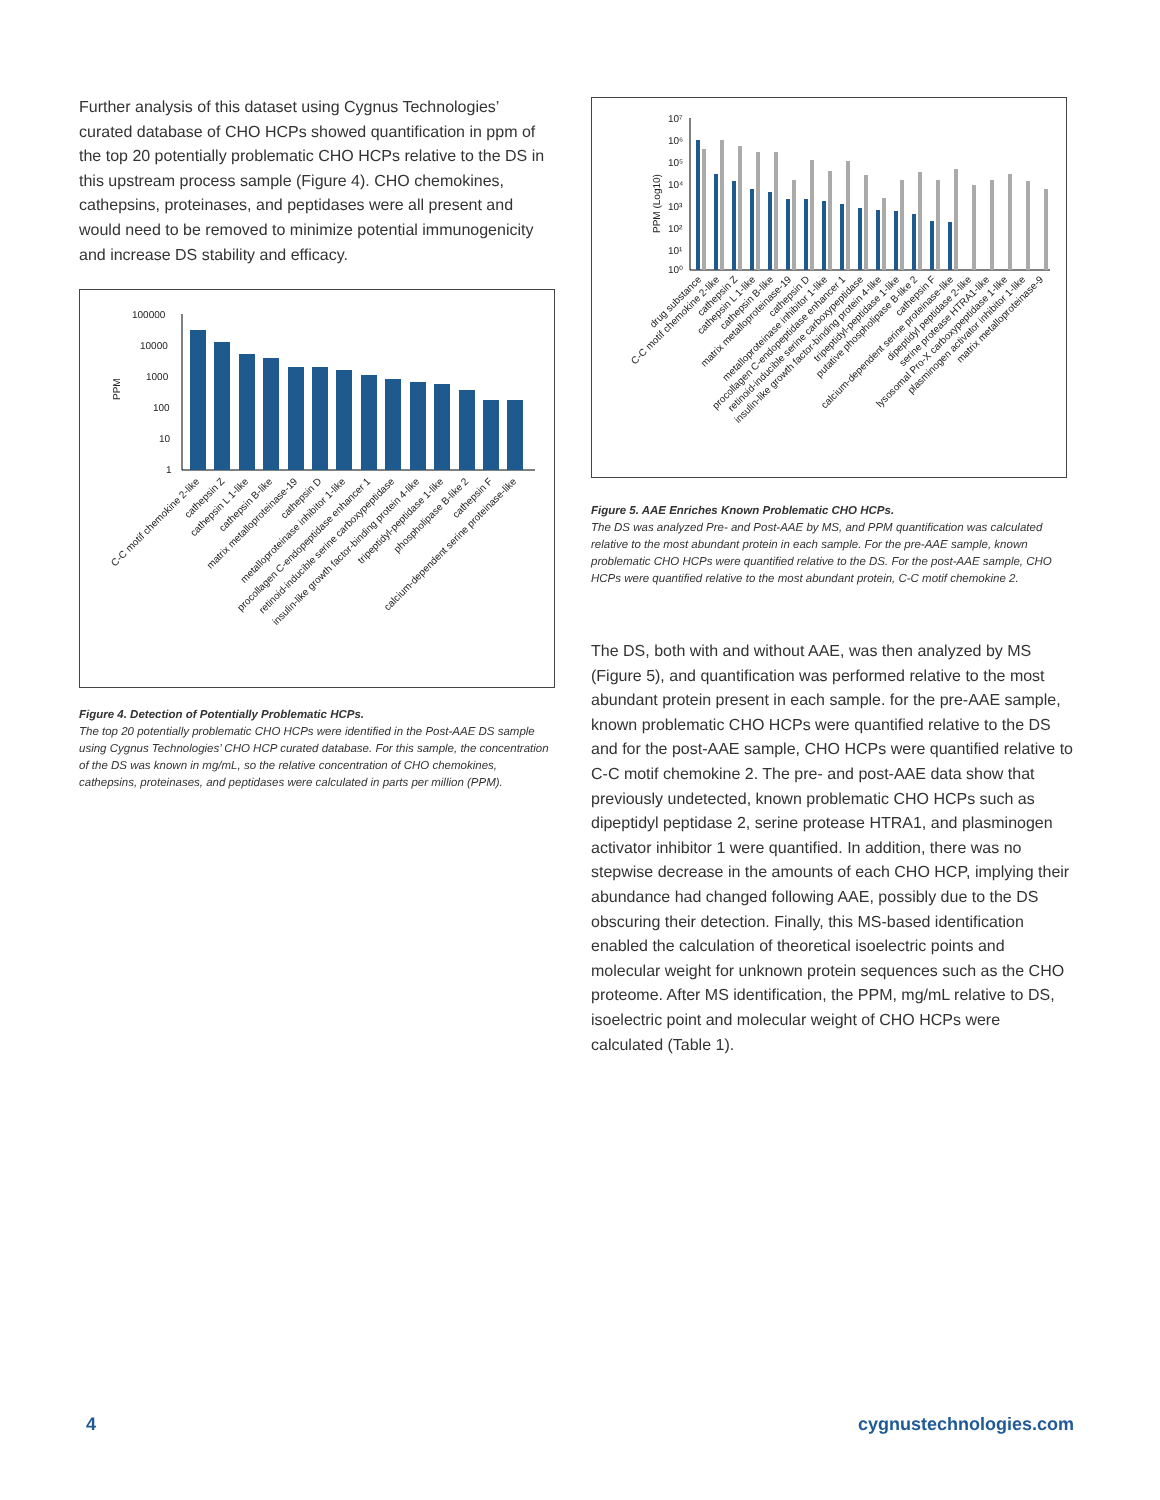Further analysis of this dataset using Cygnus Technologies’ curated database of CHO HCPs showed quantification in ppm of the top 20 potentially problematic CHO HCPs relative to the DS in this upstream process sample (Figure 4). CHO chemokines, cathepsins, proteinases, and peptidases were all present and would need to be removed to minimize potential immunogenicity and increase DS stability and efficacy.
PPM
100000
10000
1000
100
10
1
C-C motif chemokine 2-like
cathepsin Z
cathepsin L 1-like
cathepsin B-like
matrix metalloproteinase-19
cathepsin D
metalloproteinase inhibitor 1-like
procollagen C-endopeptidase enhancer 1
retinoid-inducible serine carboxypeptidase
insulin-like growth factor-binding protein 4-like
tripeptidyl-peptidase 1-like
phospholipase B-like 2
cathepsin F
calcium-dependent serine proteinase-like
Figure 4. Detection of Potentially Problematic HCPs.
The top 20 potentially problematic CHO HCPs were identified in the Post-AAE DS sample using Cygnus Technologies’ CHO HCP curated database. For this sample, the concentration of the DS was known in mg/mL, so the relative concentration of CHO chemokines, cathepsins, proteinases, and peptidases were calculated in parts per million (PPM).
PPM (Log10)
10⁷
10⁶
10⁵
10⁴
10³
10²
10¹
10⁰
drug substance
C-C motif chemokine 2-like
cathepsin Z
cathepsin L 1-like
cathepsin B-like
matrix metalloproteinase-19
cathepsin D
metalloproteinase inhibitor 1-like
procollagen C-endopeptidase enhancer 1
retinoid-inducible serine carboxypeptidase
insulin-like growth factor-binding protein 4-like
tripeptidyl-peptidase 1-like
putative phospholipase B-like 2
cathepsin F
calcium-dependent serine proteinase-like
dipeptidyl peptidase 2-like
serine protease HTRA1-like
lysosomal Pro-X carboxypeptidase 1-like
plasminogen activator inhibitor 1-like
matrix metalloproteinase-9
Figure 5. AAE Enriches Known Problematic CHO HCPs.
The DS was analyzed Pre- and Post-AAE by MS, and PPM quantification was calculated relative to the most abundant protein in each sample. For the pre-AAE sample, known problematic CHO HCPs were quantified relative to the DS. For the post-AAE sample, CHO HCPs were quantified relative to the most abundant protein, C-C motif chemokine 2.
The DS, both with and without AAE, was then analyzed by MS (Figure 5), and quantification was performed relative to the most abundant protein present in each sample. for the pre-AAE sample, known problematic CHO HCPs were quantified relative to the DS and for the post-AAE sample, CHO HCPs were quantified relative to C-C motif chemokine 2. The pre- and post-AAE data show that previously undetected, known problematic CHO HCPs such as dipeptidyl peptidase 2, serine protease HTRA1, and plasminogen activator inhibitor 1 were quantified. In addition, there was no stepwise decrease in the amounts of each CHO HCP, implying their abundance had changed following AAE, possibly due to the DS obscuring their detection. Finally, this MS-based identification enabled the calculation of theoretical isoelectric points and molecular weight for unknown protein sequences such as the CHO proteome. After MS identification, the PPM, mg/mL relative to DS, isoelectric point and molecular weight of CHO HCPs were calculated (Table 1).
4 cygnustechnologies.com